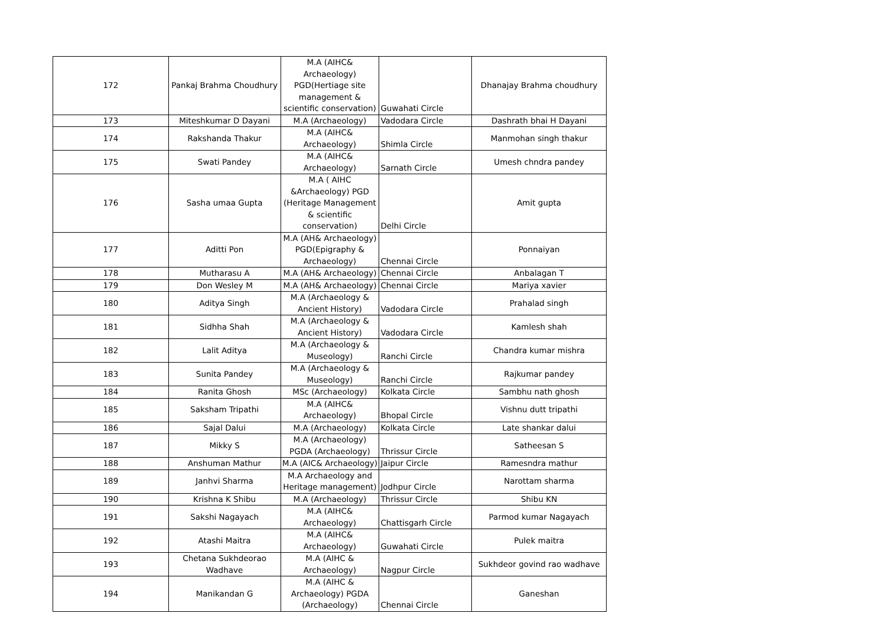| 172 | Pankaj Brahma Choudhury | M.A (AIHC& Archaeology) PGD(Hertiage site management & scientific conservation) | Guwahati Circle | Dhanajay Brahma choudhury |
| 173 | Miteshkumar D Dayani | M.A (Archaeology) | Vadodara Circle | Dashrath bhai H Dayani |
| 174 | Rakshanda Thakur | M.A (AIHC& Archaeology) | Shimla Circle | Manmohan singh thakur |
| 175 | Swati Pandey | M.A (AIHC& Archaeology) | Sarnath Circle | Umesh chndra pandey |
| 176 | Sasha umaa Gupta | M.A ( AIHC &Archaeology) PGD (Heritage Management & scientific conservation) | Delhi Circle | Amit gupta |
| 177 | Aditti Pon | M.A (AH& Archaeology) PGD(Epigraphy & Archaeology) | Chennai Circle | Ponnaiyan |
| 178 | Mutharasu A | M.A (AH& Archaeology) | Chennai Circle | Anbalagan T |
| 179 | Don Wesley M | M.A (AH& Archaeology) | Chennai Circle | Mariya xavier |
| 180 | Aditya Singh | M.A (Archaeology & Ancient History) | Vadodara Circle | Prahalad singh |
| 181 | Sidhha Shah | M.A (Archaeology & Ancient History) | Vadodara Circle | Kamlesh shah |
| 182 | Lalit Aditya | M.A (Archaeology & Museology) | Ranchi Circle | Chandra kumar mishra |
| 183 | Sunita Pandey | M.A (Archaeology & Museology) | Ranchi Circle | Rajkumar pandey |
| 184 | Ranita Ghosh | MSc (Archaeology) | Kolkata Circle | Sambhu nath ghosh |
| 185 | Saksham Tripathi | M.A (AIHC& Archaeology) | Bhopal Circle | Vishnu dutt tripathi |
| 186 | Sajal Dalui | M.A (Archaeology) | Kolkata Circle | Late shankar dalui |
| 187 | Mikky S | M.A (Archaeology) PGDA (Archaeology) | Thrissur Circle | Satheesan S |
| 188 | Anshuman Mathur | M.A (AIC& Archaeology) | Jaipur Circle | Ramesndra mathur |
| 189 | Janhvi Sharma | M.A Archaeology and Heritage management) | Jodhpur Circle | Narottam sharma |
| 190 | Krishna K Shibu | M.A (Archaeology) | Thrissur Circle | Shibu KN |
| 191 | Sakshi Nagayach | M.A (AIHC& Archaeology) | Chattisgarh Circle | Parmod kumar Nagayach |
| 192 | Atashi Maitra | M.A (AIHC& Archaeology) | Guwahati Circle | Pulek maitra |
| 193 | Chetana Sukhdeorao Wadhave | M.A (AIHC & Archaeology) | Nagpur Circle | Sukhdeor govind rao wadhave |
| 194 | Manikandan G | M.A (AIHC & Archaeology) PGDA (Archaeology) | Chennai Circle | Ganeshan |